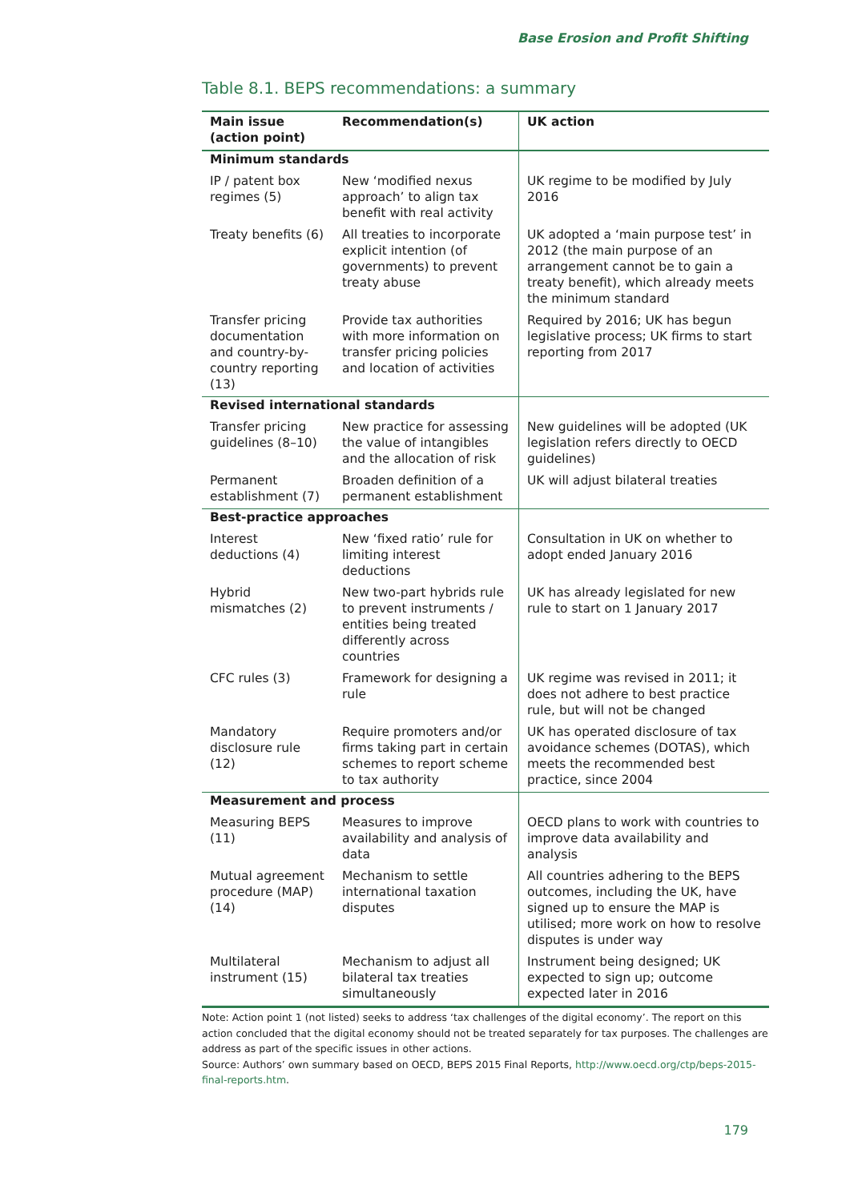Base Erosion and Profit Shifting
Table 8.1. BEPS recommendations: a summary
| Main issue (action point) | Recommendation(s) | UK action |
| --- | --- | --- |
| Minimum standards | | |
| IP / patent box regimes (5) | New ‘modified nexus approach’ to align tax benefit with real activity | UK regime to be modified by July 2016 |
| Treaty benefits (6) | All treaties to incorporate explicit intention (of governments) to prevent treaty abuse | UK adopted a ‘main purpose test’ in 2012 (the main purpose of an arrangement cannot be to gain a treaty benefit), which already meets the minimum standard |
| Transfer pricing documentation and country-by-country reporting (13) | Provide tax authorities with more information on transfer pricing policies and location of activities | Required by 2016; UK has begun legislative process; UK firms to start reporting from 2017 |
| Revised international standards | | |
| Transfer pricing guidelines (8–10) | New practice for assessing the value of intangibles and the allocation of risk | New guidelines will be adopted (UK legislation refers directly to OECD guidelines) |
| Permanent establishment (7) | Broaden definition of a permanent establishment | UK will adjust bilateral treaties |
| Best-practice approaches | | |
| Interest deductions (4) | New ‘fixed ratio’ rule for limiting interest deductions | Consultation in UK on whether to adopt ended January 2016 |
| Hybrid mismatches (2) | New two-part hybrids rule to prevent instruments / entities being treated differently across countries | UK has already legislated for new rule to start on 1 January 2017 |
| CFC rules (3) | Framework for designing a rule | UK regime was revised in 2011; it does not adhere to best practice rule, but will not be changed |
| Mandatory disclosure rule (12) | Require promoters and/or firms taking part in certain schemes to report scheme to tax authority | UK has operated disclosure of tax avoidance schemes (DOTAS), which meets the recommended best practice, since 2004 |
| Measurement and process | | |
| Measuring BEPS (11) | Measures to improve availability and analysis of data | OECD plans to work with countries to improve data availability and analysis |
| Mutual agreement procedure (MAP) (14) | Mechanism to settle international taxation disputes | All countries adhering to the BEPS outcomes, including the UK, have signed up to ensure the MAP is utilised; more work on how to resolve disputes is under way |
| Multilateral instrument (15) | Mechanism to adjust all bilateral tax treaties simultaneously | Instrument being designed; UK expected to sign up; outcome expected later in 2016 |
Note: Action point 1 (not listed) seeks to address ‘tax challenges of the digital economy’. The report on this action concluded that the digital economy should not be treated separately for tax purposes. The challenges are address as part of the specific issues in other actions.
Source: Authors’ own summary based on OECD, BEPS 2015 Final Reports, http://www.oecd.org/ctp/beps-2015-final-reports.htm.
179